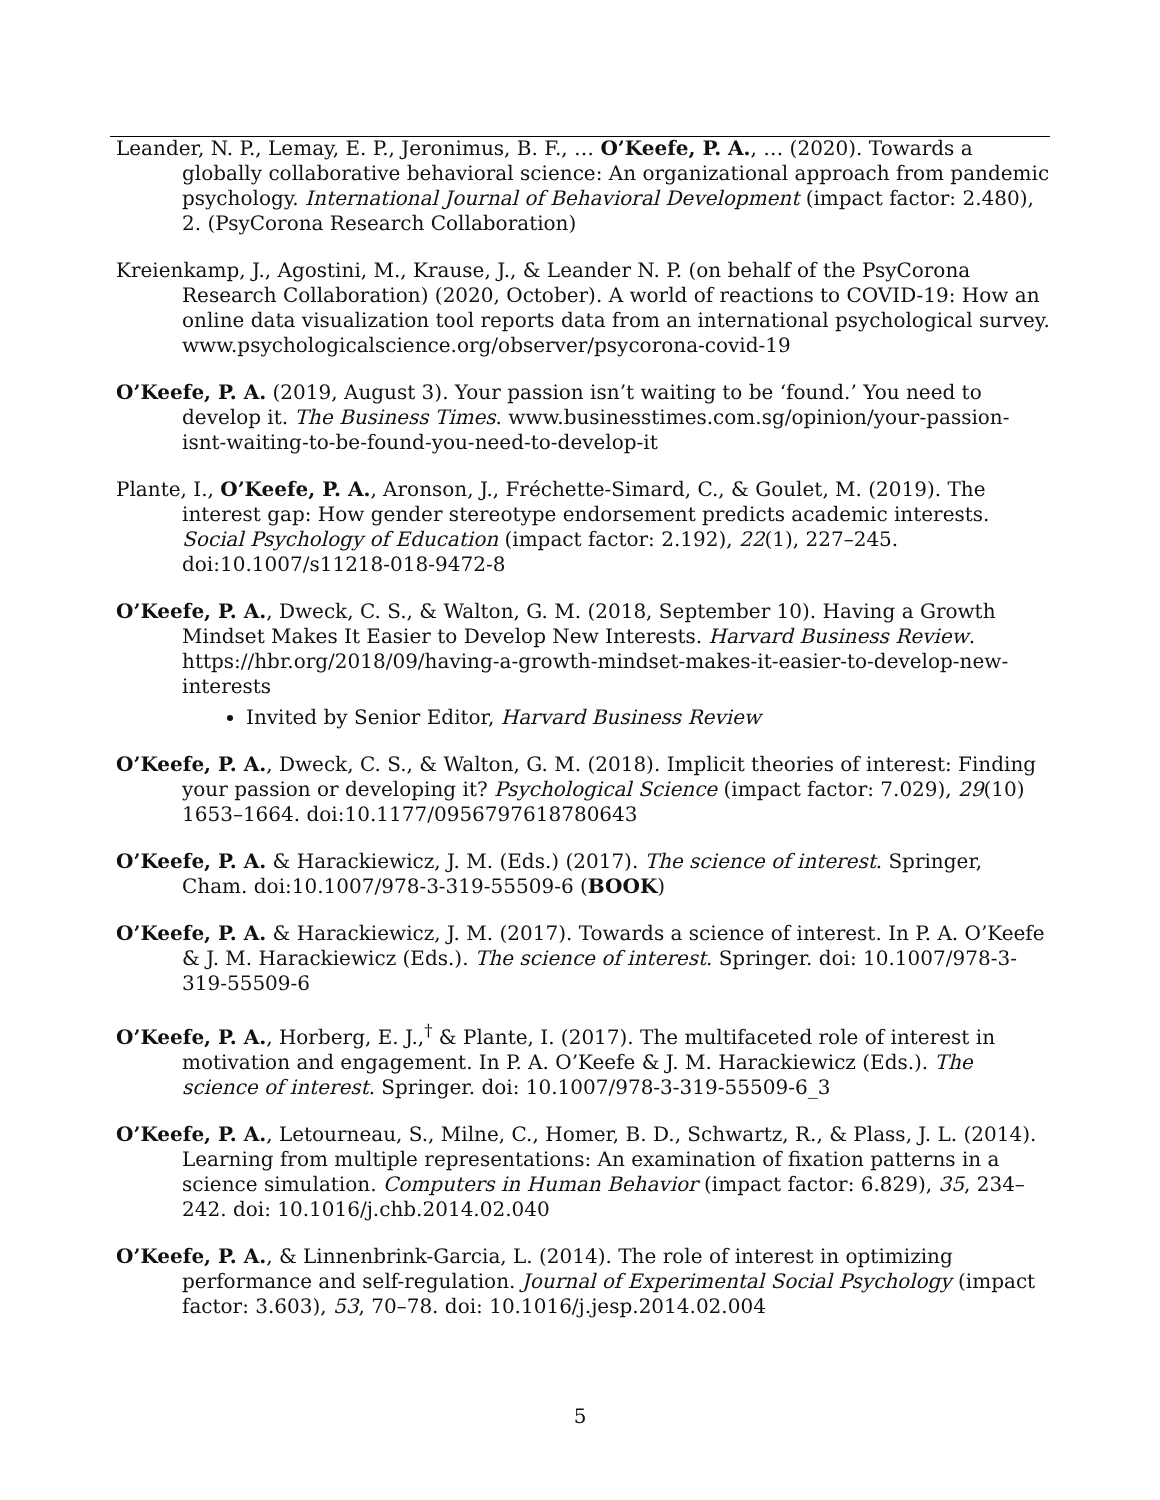Leander, N. P., Lemay, E. P., Jeronimus, B. F., … O’Keefe, P. A., … (2020). Towards a globally collaborative behavioral science: An organizational approach from pandemic psychology. International Journal of Behavioral Development (impact factor: 2.480), 2. (PsyCorona Research Collaboration)
Kreienkamp, J., Agostini, M., Krause, J., & Leander N. P. (on behalf of the PsyCorona Research Collaboration) (2020, October). A world of reactions to COVID-19: How an online data visualization tool reports data from an international psychological survey. www.psychologicalscience.org/observer/psycorona-covid-19
O’Keefe, P. A. (2019, August 3). Your passion isn’t waiting to be ‘found.’ You need to develop it. The Business Times. www.businesstimes.com.sg/opinion/your-passion-isnt-waiting-to-be-found-you-need-to-develop-it
Plante, I., O’Keefe, P. A., Aronson, J., Fréchette-Simard, C., & Goulet, M. (2019). The interest gap: How gender stereotype endorsement predicts academic interests. Social Psychology of Education (impact factor: 2.192), 22(1), 227–245. doi:10.1007/s11218-018-9472-8
O’Keefe, P. A., Dweck, C. S., & Walton, G. M. (2018, September 10). Having a Growth Mindset Makes It Easier to Develop New Interests. Harvard Business Review. https://hbr.org/2018/09/having-a-growth-mindset-makes-it-easier-to-develop-new-interests
Invited by Senior Editor, Harvard Business Review
O’Keefe, P. A., Dweck, C. S., & Walton, G. M. (2018). Implicit theories of interest: Finding your passion or developing it? Psychological Science (impact factor: 7.029), 29(10) 1653–1664. doi:10.1177/0956797618780643
O’Keefe, P. A. & Harackiewicz, J. M. (Eds.) (2017). The science of interest. Springer, Cham. doi:10.1007/978-3-319-55509-6 (BOOK)
O’Keefe, P. A. & Harackiewicz, J. M. (2017). Towards a science of interest. In P. A. O’Keefe & J. M. Harackiewicz (Eds.). The science of interest. Springer. doi: 10.1007/978-3-319-55509-6
O’Keefe, P. A., Horberg, E. J.,<sup>†</sup> & Plante, I. (2017). The multifaceted role of interest in motivation and engagement. In P. A. O’Keefe & J. M. Harackiewicz (Eds.). The science of interest. Springer. doi: 10.1007/978-3-319-55509-6_3
O’Keefe, P. A., Letourneau, S., Milne, C., Homer, B. D., Schwartz, R., & Plass, J. L. (2014). Learning from multiple representations: An examination of fixation patterns in a science simulation. Computers in Human Behavior (impact factor: 6.829), 35, 234–242. doi: 10.1016/j.chb.2014.02.040
O’Keefe, P. A., & Linnenbrink-Garcia, L. (2014). The role of interest in optimizing performance and self-regulation. Journal of Experimental Social Psychology (impact factor: 3.603), 53, 70–78. doi: 10.1016/j.jesp.2014.02.004
5